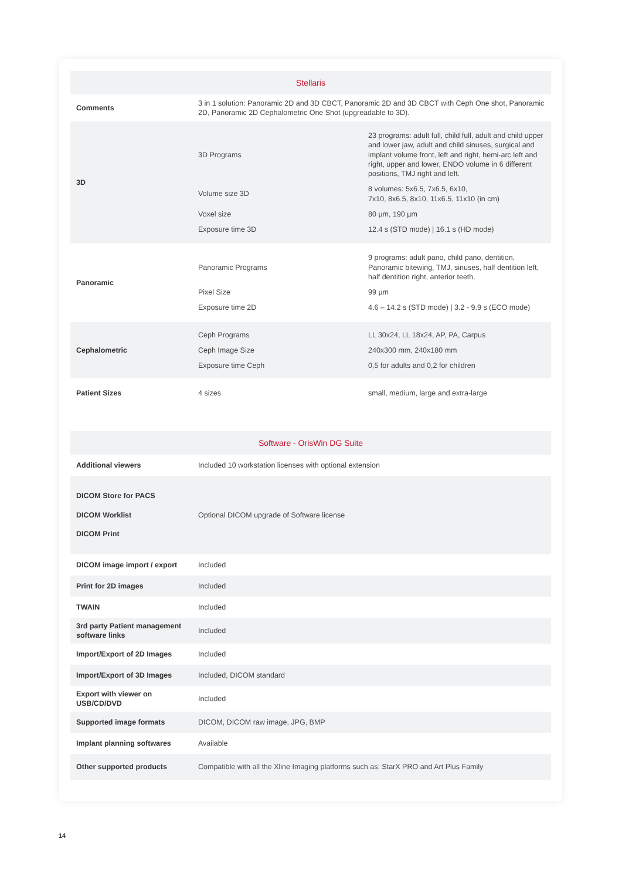| Stellaris | | |
| --- | --- | --- |
| Comments | 3 in 1 solution: Panoramic 2D and 3D CBCT, Panoramic 2D and 3D CBCT with Ceph One shot, Panoramic 2D, Panoramic 2D Cephalometric One Shot (upgreadable to 3D). | |
| 3D | 3D Programs | 23 programs: adult full, child full, adult and child upper and lower jaw, adult and child sinuses, surgical and implant volume front, left and right, hemi-arc left and right, upper and lower, ENDO volume in 6 different positions, TMJ right and left. |
| | Volume size 3D | 8 volumes: 5x6.5, 7x6.5, 6x10, 7x10, 8x6.5, 8x10, 11x6.5, 11x10 (in cm) |
| | Voxel size | 80 µm, 190 µm |
| | Exposure time 3D | 12.4 s (STD mode) / 16.1 s (HD mode) |
| Panoramic | Panoramic Programs | 9 programs: adult pano, child pano, dentition, Panoramic bitewing, TMJ, sinuses, half dentition left, half dentition right, anterior teeth. |
| | Pixel Size | 99 µm |
| | Exposure time 2D | 4.6 – 14.2 s (STD mode) / 3.2 - 9.9 s (ECO mode) |
| Cephalometric | Ceph Programs | LL 30x24, LL 18x24, AP, PA, Carpus |
| | Ceph Image Size | 240x300 mm, 240x180 mm |
| | Exposure time Ceph | 0,5 for adults and 0,2 for children |
| Patient Sizes | 4 sizes | small, medium, large and extra-large |
| Software - OrisWin DG Suite | | |
| Additional viewers | Included 10 workstation licenses with optional extension | |
| DICOM Store for PACS DICOM Worklist DICOM Print | Optional DICOM upgrade of Software license | |
| DICOM image import / export | Included | |
| Print for 2D images | Included | |
| TWAIN | Included | |
| 3rd party Patient management software links | Included | |
| Import/Export of 2D Images | Included | |
| Import/Export of 3D Images | Included, DICOM standard | |
| Export with viewer on USB/CD/DVD | Included | |
| Supported image formats | DICOM, DICOM raw image, JPG, BMP | |
| Implant planning softwares | Available | |
| Other supported products | Compatible with all the Xline Imaging platforms such as: StarX PRO and Art Plus Family | |
14